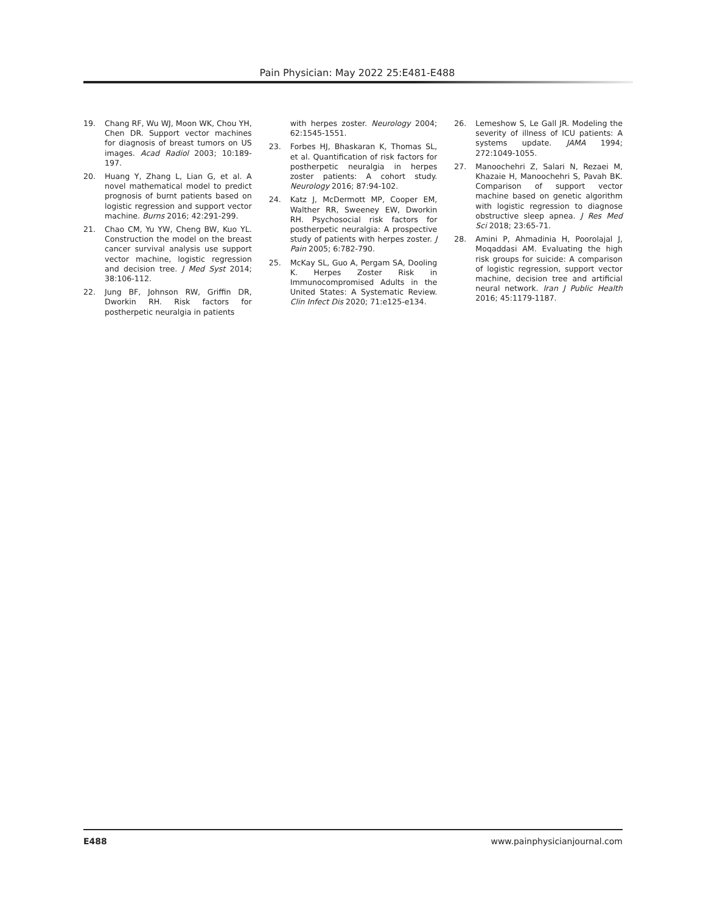Pain Physician: May 2022 25:E481-E488
19. Chang RF, Wu WJ, Moon WK, Chou YH, Chen DR. Support vector machines for diagnosis of breast tumors on US images. Acad Radiol 2003; 10:189-197.
20. Huang Y, Zhang L, Lian G, et al. A novel mathematical model to predict prognosis of burnt patients based on logistic regression and support vector machine. Burns 2016; 42:291-299.
21. Chao CM, Yu YW, Cheng BW, Kuo YL. Construction the model on the breast cancer survival analysis use support vector machine, logistic regression and decision tree. J Med Syst 2014; 38:106-112.
22. Jung BF, Johnson RW, Griffin DR, Dworkin RH. Risk factors for postherpetic neuralgia in patients
with herpes zoster. Neurology 2004; 62:1545-1551.
23. Forbes HJ, Bhaskaran K, Thomas SL, et al. Quantification of risk factors for postherpetic neuralgia in herpes zoster patients: A cohort study. Neurology 2016; 87:94-102.
24. Katz J, McDermott MP, Cooper EM, Walther RR, Sweeney EW, Dworkin RH. Psychosocial risk factors for postherpetic neuralgia: A prospective study of patients with herpes zoster. J Pain 2005; 6:782-790.
25. McKay SL, Guo A, Pergam SA, Dooling K. Herpes Zoster Risk in Immunocompromised Adults in the United States: A Systematic Review. Clin Infect Dis 2020; 71:e125-e134.
26. Lemeshow S, Le Gall JR. Modeling the severity of illness of ICU patients: A systems update. JAMA 1994; 272:1049-1055.
27. Manoochehri Z, Salari N, Rezaei M, Khazaie H, Manoochehri S, Pavah BK. Comparison of support vector machine based on genetic algorithm with logistic regression to diagnose obstructive sleep apnea. J Res Med Sci 2018; 23:65-71.
28. Amini P, Ahmadinia H, Poorolajal J, Moqaddasi AM. Evaluating the high risk groups for suicide: A comparison of logistic regression, support vector machine, decision tree and artificial neural network. Iran J Public Health 2016; 45:1179-1187.
E488 www.painphysicianjournal.com